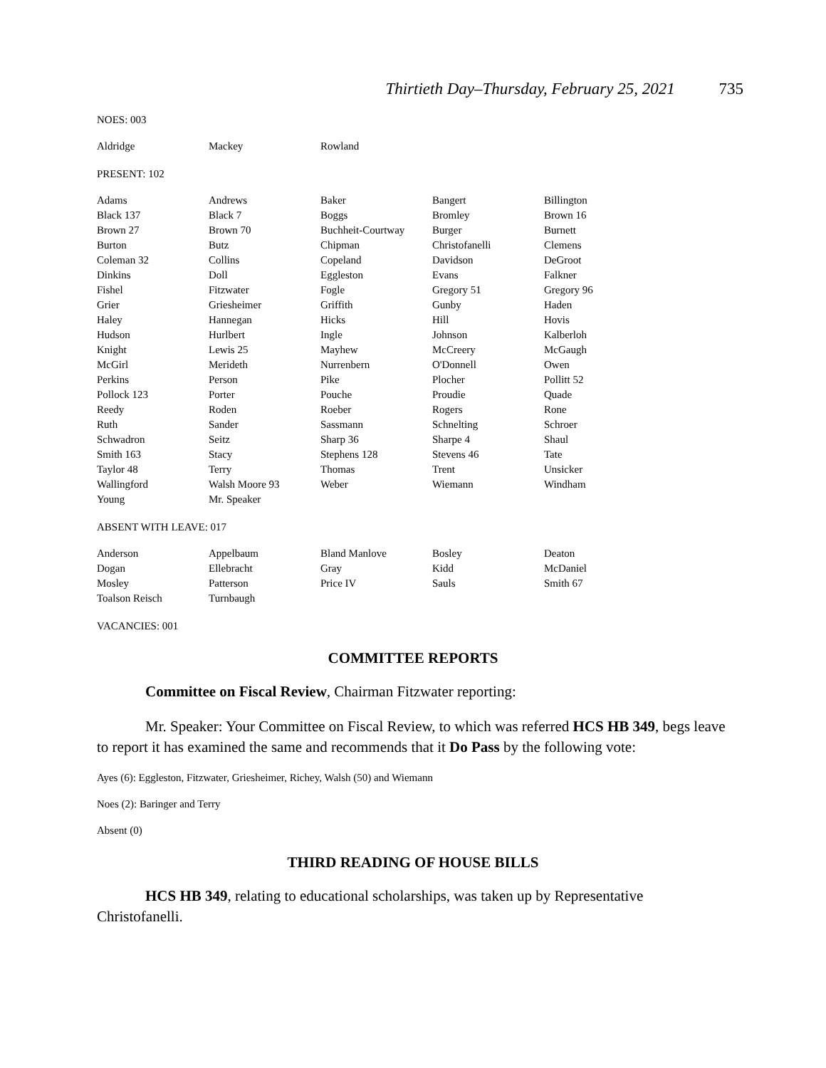Thirtieth Day–Thursday, February 25, 2021 735
NOES: 003
| Aldridge | Mackey | Rowland | | |
PRESENT: 102
| Adams | Andrews | Baker | Bangert | Billington |
| Black 137 | Black 7 | Boggs | Bromley | Brown 16 |
| Brown 27 | Brown 70 | Buchheit-Courtway | Burger | Burnett |
| Burton | Butz | Chipman | Christofanelli | Clemens |
| Coleman 32 | Collins | Copeland | Davidson | DeGroot |
| Dinkins | Doll | Eggleston | Evans | Falkner |
| Fishel | Fitzwater | Fogle | Gregory 51 | Gregory 96 |
| Grier | Griesheimer | Griffith | Gunby | Haden |
| Haley | Hannegan | Hicks | Hill | Hovis |
| Hudson | Hurlbert | Ingle | Johnson | Kalberloh |
| Knight | Lewis 25 | Mayhew | McCreery | McGaugh |
| McGirl | Merideth | Nurrenbern | O'Donnell | Owen |
| Perkins | Person | Pike | Plocher | Pollitt 52 |
| Pollock 123 | Porter | Pouche | Proudie | Quade |
| Reedy | Roden | Roeber | Rogers | Rone |
| Ruth | Sander | Sassmann | Schnelting | Schroer |
| Schwadron | Seitz | Sharp 36 | Sharpe 4 | Shaul |
| Smith 163 | Stacy | Stephens 128 | Stevens 46 | Tate |
| Taylor 48 | Terry | Thomas | Trent | Unsicker |
| Wallingford | Walsh Moore 93 | Weber | Wiemann | Windham |
| Young | Mr. Speaker | | | |
ABSENT WITH LEAVE: 017
| Anderson | Appelbaum | Bland Manlove | Bosley | Deaton |
| Dogan | Ellebracht | Gray | Kidd | McDaniel |
| Mosley | Patterson | Price IV | Sauls | Smith 67 |
| Toalson Reisch | Turnbaugh | | | |
VACANCIES: 001
COMMITTEE REPORTS
Committee on Fiscal Review, Chairman Fitzwater reporting:
Mr. Speaker: Your Committee on Fiscal Review, to which was referred HCS HB 349, begs leave to report it has examined the same and recommends that it Do Pass by the following vote:
Ayes (6): Eggleston, Fitzwater, Griesheimer, Richey, Walsh (50) and Wiemann
Noes (2): Baringer and Terry
Absent (0)
THIRD READING OF HOUSE BILLS
HCS HB 349, relating to educational scholarships, was taken up by Representative Christofanelli.